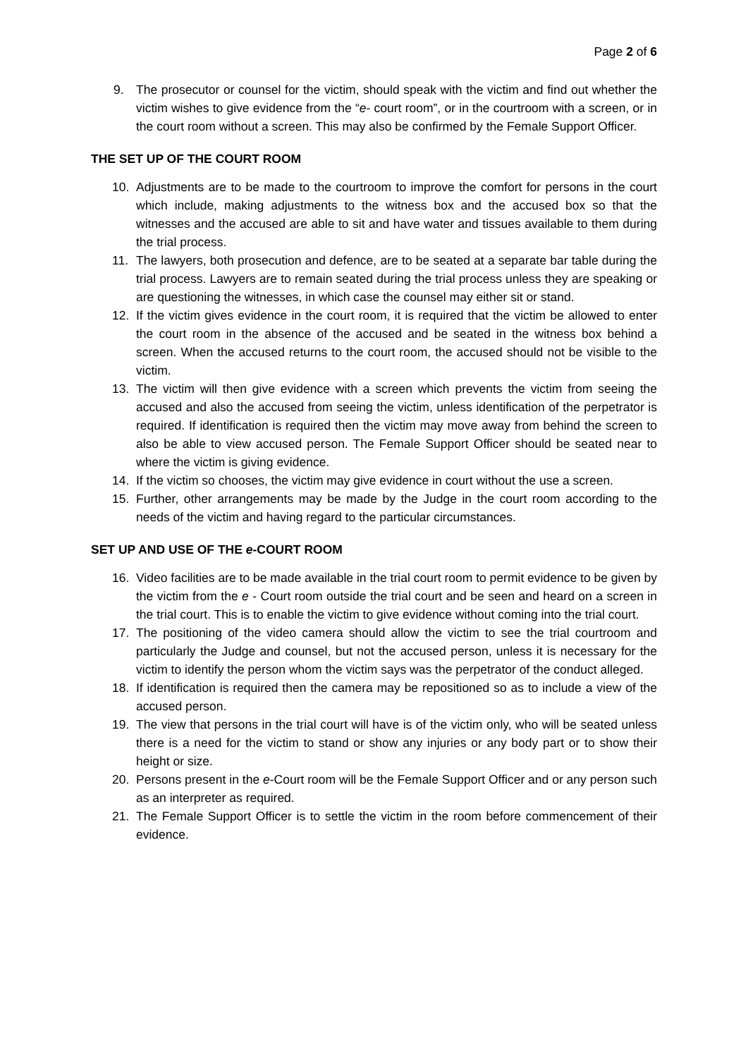Page 2 of 6
9. The prosecutor or counsel for the victim, should speak with the victim and find out whether the victim wishes to give evidence from the “e- court room”, or in the courtroom with a screen, or in the court room without a screen. This may also be confirmed by the Female Support Officer.
THE SET UP OF THE COURT ROOM
10. Adjustments are to be made to the courtroom to improve the comfort for persons in the court which include, making adjustments to the witness box and the accused box so that the witnesses and the accused are able to sit and have water and tissues available to them during the trial process.
11. The lawyers, both prosecution and defence, are to be seated at a separate bar table during the trial process. Lawyers are to remain seated during the trial process unless they are speaking or are questioning the witnesses, in which case the counsel may either sit or stand.
12. If the victim gives evidence in the court room, it is required that the victim be allowed to enter the court room in the absence of the accused and be seated in the witness box behind a screen. When the accused returns to the court room, the accused should not be visible to the victim.
13. The victim will then give evidence with a screen which prevents the victim from seeing the accused and also the accused from seeing the victim, unless identification of the perpetrator is required. If identification is required then the victim may move away from behind the screen to also be able to view accused person. The Female Support Officer should be seated near to where the victim is giving evidence.
14. If the victim so chooses, the victim may give evidence in court without the use a screen.
15. Further, other arrangements may be made by the Judge in the court room according to the needs of the victim and having regard to the particular circumstances.
SET UP AND USE OF THE e-COURT ROOM
16. Video facilities are to be made available in the trial court room to permit evidence to be given by the victim from the e - Court room outside the trial court and be seen and heard on a screen in the trial court. This is to enable the victim to give evidence without coming into the trial court.
17. The positioning of the video camera should allow the victim to see the trial courtroom and particularly the Judge and counsel, but not the accused person, unless it is necessary for the victim to identify the person whom the victim says was the perpetrator of the conduct alleged.
18. If identification is required then the camera may be repositioned so as to include a view of the accused person.
19. The view that persons in the trial court will have is of the victim only, who will be seated unless there is a need for the victim to stand or show any injuries or any body part or to show their height or size.
20. Persons present in the e-Court room will be the Female Support Officer and or any person such as an interpreter as required.
21. The Female Support Officer is to settle the victim in the room before commencement of their evidence.